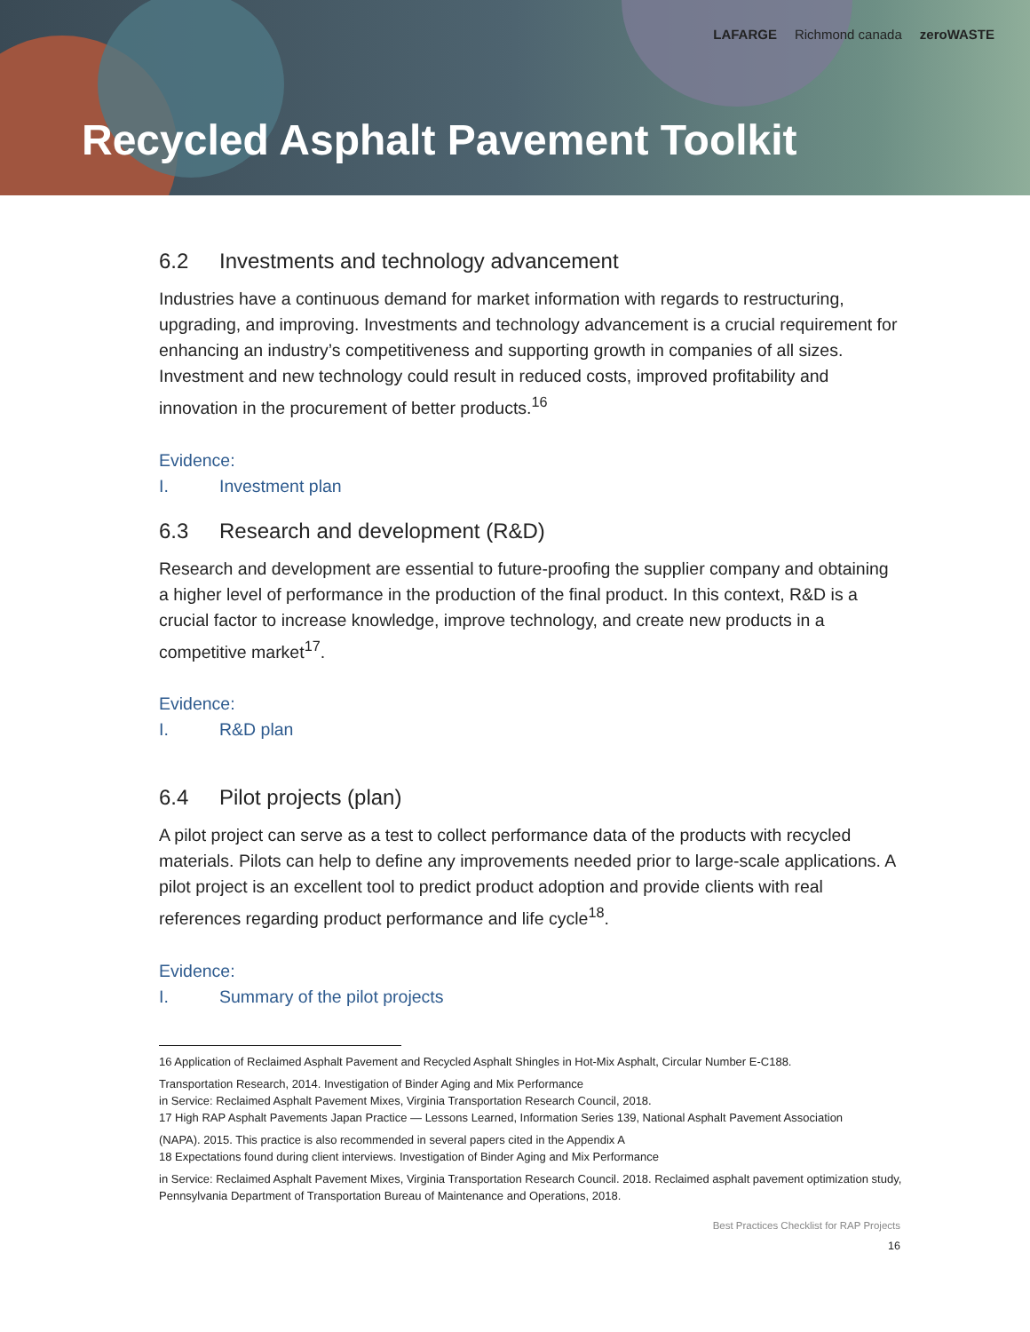LAFARGE Richmond canada zeroWASTE
Recycled Asphalt Pavement Toolkit
6.2 Investments and technology advancement
Industries have a continuous demand for market information with regards to restructuring, upgrading, and improving. Investments and technology advancement is a crucial requirement for enhancing an industry’s competitiveness and supporting growth in companies of all sizes. Investment and new technology could result in reduced costs, improved profitability and innovation in the procurement of better products.<sup>16</sup>
Evidence:
I. Investment plan
6.3 Research and development (R&D)
Research and development are essential to future-proofing the supplier company and obtaining a higher level of performance in the production of the final product. In this context, R&D is a crucial factor to increase knowledge, improve technology, and create new products in a competitive market<sup>17</sup>.
Evidence:
I. R&D plan
6.4 Pilot projects (plan)
A pilot project can serve as a test to collect performance data of the products with recycled materials. Pilots can help to define any improvements needed prior to large-scale applications. A pilot project is an excellent tool to predict product adoption and provide clients with real references regarding product performance and life cycle<sup>18</sup>.
Evidence:
I. Summary of the pilot projects
16 Application of Reclaimed Asphalt Pavement and Recycled Asphalt Shingles in Hot-Mix Asphalt, Circular Number E-C188.
Transportation Research, 2014. Investigation of Binder Aging and Mix Performance
in Service: Reclaimed Asphalt Pavement Mixes, Virginia Transportation Research Council, 2018.
17 High RAP Asphalt Pavements Japan Practice — Lessons Learned, Information Series 139, National Asphalt Pavement Association
(NAPA). 2015. This practice is also recommended in several papers cited in the Appendix A
18 Expectations found during client interviews. Investigation of Binder Aging and Mix Performance
in Service: Reclaimed Asphalt Pavement Mixes, Virginia Transportation Research Council. 2018. Reclaimed asphalt pavement optimization study, Pennsylvania Department of Transportation Bureau of Maintenance and Operations, 2018.
Best Practices Checklist for RAP Projects
16